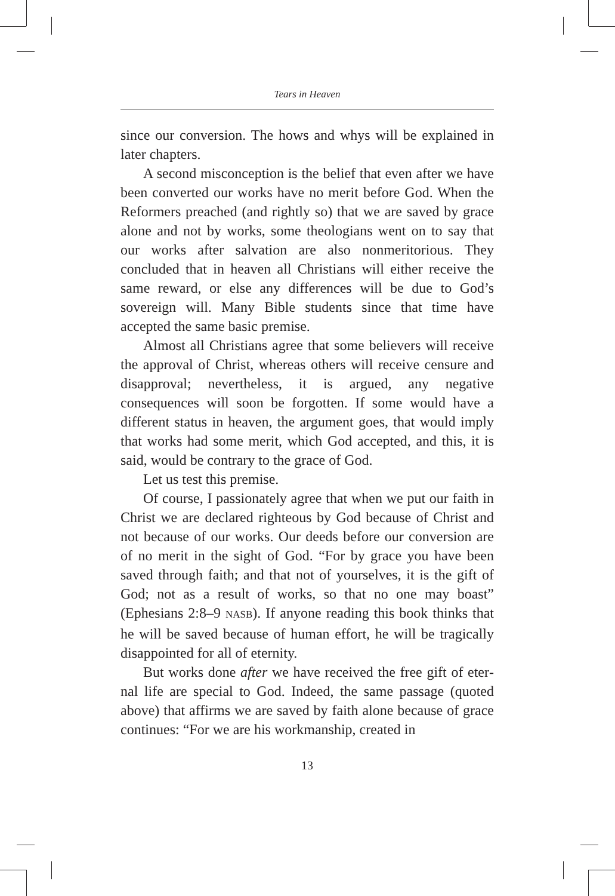Tears in Heaven
since our conversion. The hows and whys will be explained in later chapters.
A second misconception is the belief that even after we have been converted our works have no merit before God. When the Reformers preached (and rightly so) that we are saved by grace alone and not by works, some theologians went on to say that our works after salvation are also nonmeritori­ous. They concluded that in heaven all Christians will either receive the same reward, or else any differences will be due to God’s sovereign will. Many Bible students since that time have accepted the same basic premise.
Almost all Christians agree that some believers will re­ceive the approval of Christ, whereas others will receive cen­sure and disapproval; nevertheless, it is argued, any negative consequences will soon be forgotten. If some would have a different status in heaven, the argument goes, that would im­ply that works had some merit, which God accepted, and this, it is said, would be contrary to the grace of God.
Let us test this premise.
Of course, I passionately agree that when we put our faith in Christ we are declared righteous by God because of Christ and not because of our works. Our deeds before our conversion are of no merit in the sight of God. “For by grace you have been saved through faith; and that not of yourselves, it is the gift of God; not as a result of works, so that no one may boast” (Ephesians 2:8–9 NASB). If anyone reading this book thinks that he will be saved because of human effort, he will be tragically disappointed for all of eternity.
But works done after we have received the free gift of eter­nal life are special to God. Indeed, the same passage (quoted above) that affirms we are saved by faith alone because of grace continues: “For we are his workmanship, created in
13